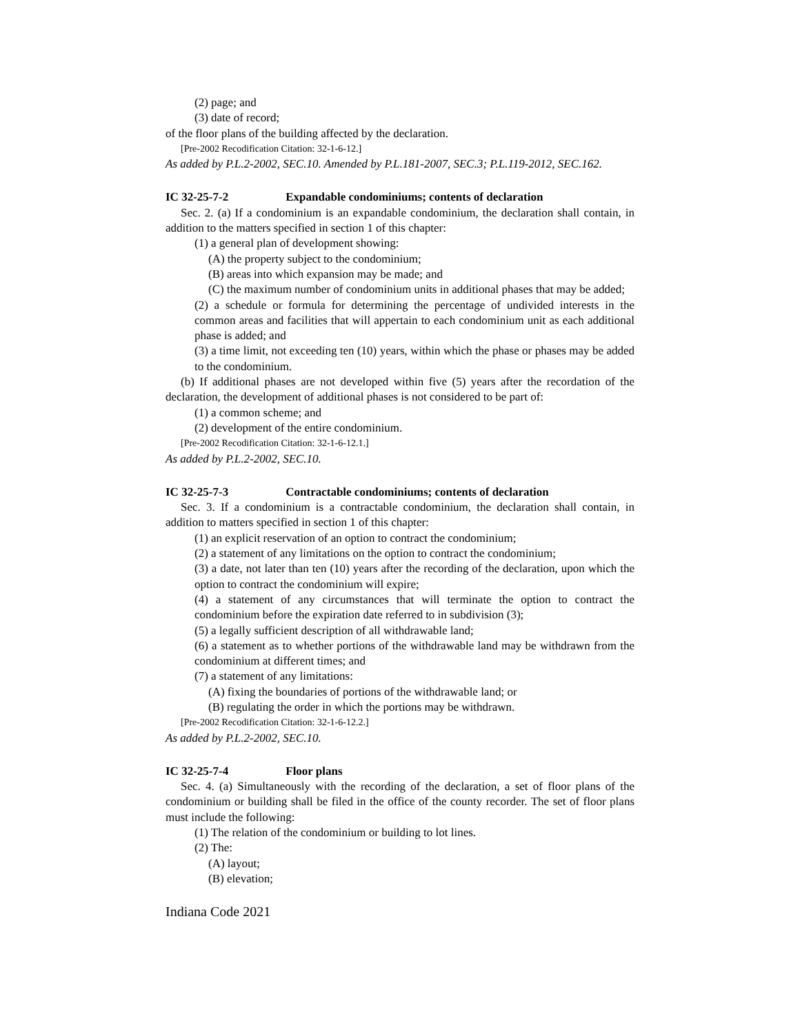(2) page; and
(3) date of record;
of the floor plans of the building affected by the declaration.
[Pre-2002 Recodification Citation: 32-1-6-12.]
As added by P.L.2-2002, SEC.10. Amended by P.L.181-2007, SEC.3; P.L.119-2012, SEC.162.
IC 32-25-7-2 Expandable condominiums; contents of declaration
Sec. 2. (a) If a condominium is an expandable condominium, the declaration shall contain, in addition to the matters specified in section 1 of this chapter:
(1) a general plan of development showing:
(A) the property subject to the condominium;
(B) areas into which expansion may be made; and
(C) the maximum number of condominium units in additional phases that may be added;
(2) a schedule or formula for determining the percentage of undivided interests in the common areas and facilities that will appertain to each condominium unit as each additional phase is added; and
(3) a time limit, not exceeding ten (10) years, within which the phase or phases may be added to the condominium.
(b) If additional phases are not developed within five (5) years after the recordation of the declaration, the development of additional phases is not considered to be part of:
(1) a common scheme; and
(2) development of the entire condominium.
[Pre-2002 Recodification Citation: 32-1-6-12.1.]
As added by P.L.2-2002, SEC.10.
IC 32-25-7-3 Contractable condominiums; contents of declaration
Sec. 3. If a condominium is a contractable condominium, the declaration shall contain, in addition to matters specified in section 1 of this chapter:
(1) an explicit reservation of an option to contract the condominium;
(2) a statement of any limitations on the option to contract the condominium;
(3) a date, not later than ten (10) years after the recording of the declaration, upon which the option to contract the condominium will expire;
(4) a statement of any circumstances that will terminate the option to contract the condominium before the expiration date referred to in subdivision (3);
(5) a legally sufficient description of all withdrawable land;
(6) a statement as to whether portions of the withdrawable land may be withdrawn from the condominium at different times; and
(7) a statement of any limitations:
(A) fixing the boundaries of portions of the withdrawable land; or
(B) regulating the order in which the portions may be withdrawn.
[Pre-2002 Recodification Citation: 32-1-6-12.2.]
As added by P.L.2-2002, SEC.10.
IC 32-25-7-4 Floor plans
Sec. 4. (a) Simultaneously with the recording of the declaration, a set of floor plans of the condominium or building shall be filed in the office of the county recorder. The set of floor plans must include the following:
(1) The relation of the condominium or building to lot lines.
(2) The:
(A) layout;
(B) elevation;
Indiana Code 2021